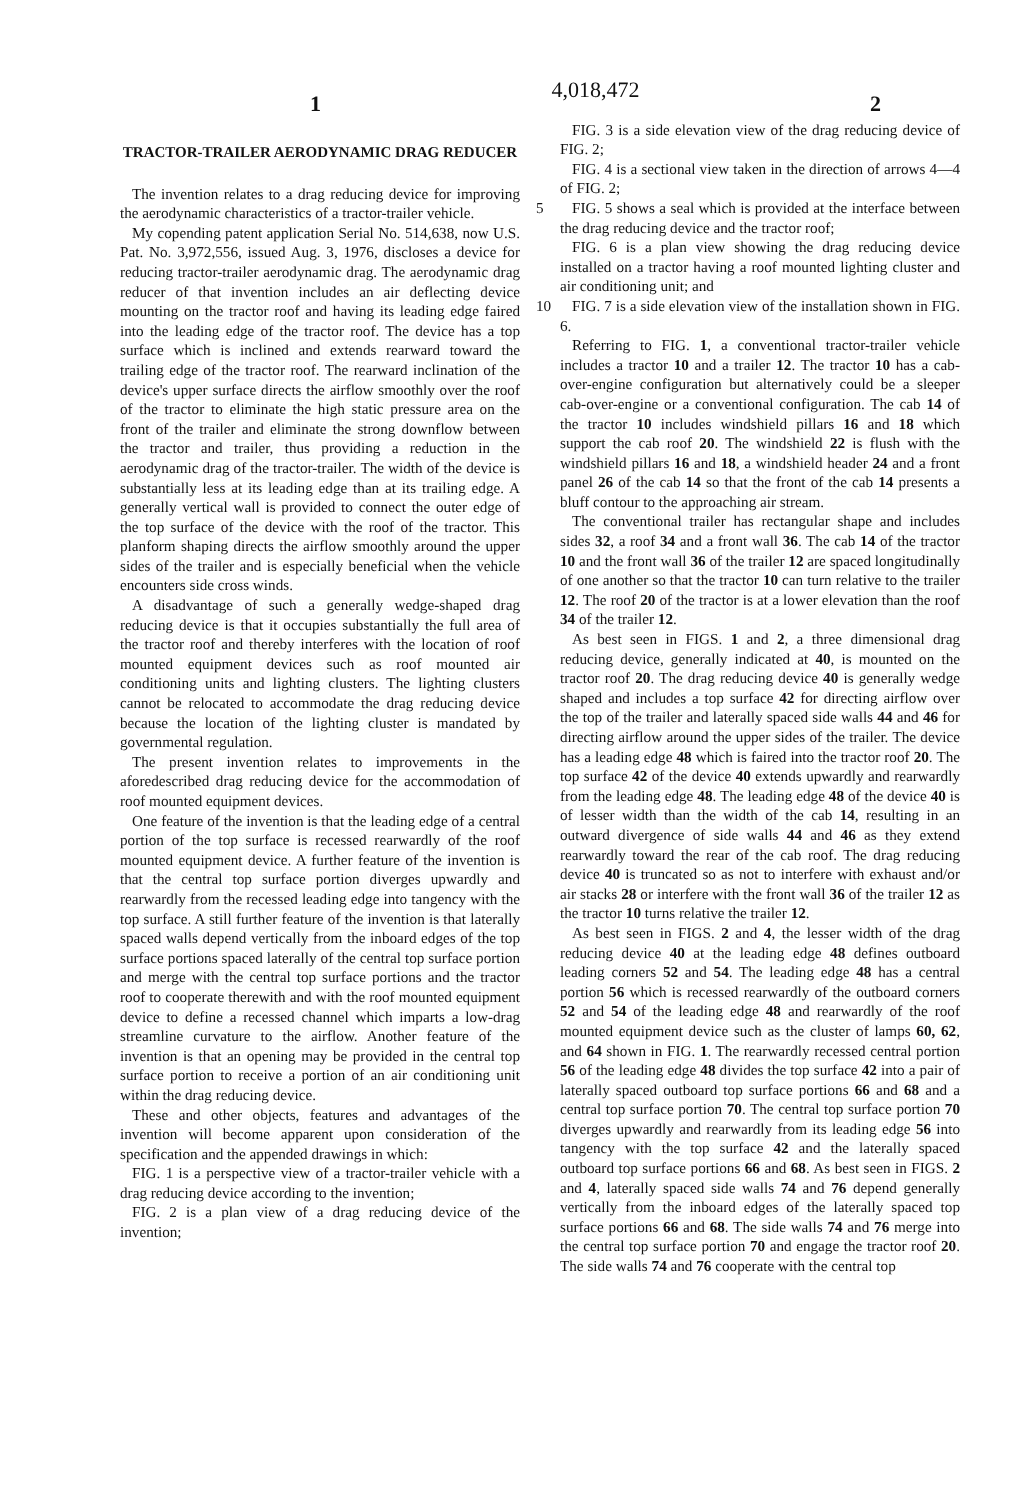1 4,018,472 2
TRACTOR-TRAILER AERODYNAMIC DRAG REDUCER
The invention relates to a drag reducing device for improving the aerodynamic characteristics of a tractor-trailer vehicle.
My copending patent application Serial No. 514,638, now U.S. Pat. No. 3,972,556, issued Aug. 3, 1976, discloses a device for reducing tractor-trailer aerodynamic drag. The aerodynamic drag reducer of that invention includes an air deflecting device mounting on the tractor roof and having its leading edge faired into the leading edge of the tractor roof. The device has a top surface which is inclined and extends rearward toward the trailing edge of the tractor roof. The rearward inclination of the device's upper surface directs the airflow smoothly over the roof of the tractor to eliminate the high static pressure area on the front of the trailer and eliminate the strong downflow between the tractor and trailer, thus providing a reduction in the aerodynamic drag of the tractor-trailer. The width of the device is substantially less at its leading edge than at its trailing edge. A generally vertical wall is provided to connect the outer edge of the top surface of the device with the roof of the tractor. This planform shaping directs the airflow smoothly around the upper sides of the trailer and is especially beneficial when the vehicle encounters side cross winds.
A disadvantage of such a generally wedge-shaped drag reducing device is that it occupies substantially the full area of the tractor roof and thereby interferes with the location of roof mounted equipment devices such as roof mounted air conditioning units and lighting clusters. The lighting clusters cannot be relocated to accommodate the drag reducing device because the location of the lighting cluster is mandated by governmental regulation.
The present invention relates to improvements in the aforedescribed drag reducing device for the accommodation of roof mounted equipment devices.
One feature of the invention is that the leading edge of a central portion of the top surface is recessed rearwardly of the roof mounted equipment device. A further feature of the invention is that the central top surface portion diverges upwardly and rearwardly from the recessed leading edge into tangency with the top surface. A still further feature of the invention is that laterally spaced walls depend vertically from the inboard edges of the top surface portions spaced laterally of the central top surface portion and merge with the central top surface portions and the tractor roof to cooperate therewith and with the roof mounted equipment device to define a recessed channel which imparts a low-drag streamline curvature to the airflow. Another feature of the invention is that an opening may be provided in the central top surface portion to receive a portion of an air conditioning unit within the drag reducing device.
These and other objects, features and advantages of the invention will become apparent upon consideration of the specification and the appended drawings in which:
FIG. 1 is a perspective view of a tractor-trailer vehicle with a drag reducing device according to the invention;
FIG. 2 is a plan view of a drag reducing device of the invention;
FIG. 3 is a side elevation view of the drag reducing device of FIG. 2;
FIG. 4 is a sectional view taken in the direction of arrows 4—4 of FIG. 2;
5 FIG. 5 shows a seal which is provided at the interface between the drag reducing device and the tractor roof;
FIG. 6 is a plan view showing the drag reducing device installed on a tractor having a roof mounted lighting cluster and air conditioning unit; and
10 FIG. 7 is a side elevation view of the installation shown in FIG. 6.
Referring to FIG. 1, a conventional tractor-trailer vehicle includes a tractor 10 and a trailer 12. The tractor 10 has a cab-over-engine configuration but alternatively could be a sleeper cab-over-engine or a conventional configuration. The cab 14 of the tractor 10 includes windshield pillars 16 and 18 which support the cab roof 20. The windshield 22 is flush with the windshield pillars 16 and 18, a windshield header 24 and a front panel 26 of the cab 14 so that the front of the cab 14 presents a bluff contour to the approaching air stream.
The conventional trailer has rectangular shape and includes sides 32, a roof 34 and a front wall 36. The cab 14 of the tractor 10 and the front wall 36 of the trailer 12 are spaced longitudinally of one another so that the tractor 10 can turn relative to the trailer 12. The roof 20 of the tractor is at a lower elevation than the roof 34 of the trailer 12.
As best seen in FIGS. 1 and 2, a three dimensional drag reducing device, generally indicated at 40, is mounted on the tractor roof 20. The drag reducing device 40 is generally wedge shaped and includes a top surface 42 for directing airflow over the top of the trailer and laterally spaced side walls 44 and 46 for directing airflow around the upper sides of the trailer. The device has a leading edge 48 which is faired into the tractor roof 20. The top surface 42 of the device 40 extends upwardly and rearwardly from the leading edge 48. The leading edge 48 of the device 40 is of lesser width than the width of the cab 14, resulting in an outward divergence of side walls 44 and 46 as they extend rearwardly toward the rear of the cab roof. The drag reducing device 40 is truncated so as not to interfere with exhaust and/or air stacks 28 or interfere with the front wall 36 of the trailer 12 as the tractor 10 turns relative the trailer 12.
As best seen in FIGS. 2 and 4, the lesser width of the drag reducing device 40 at the leading edge 48 defines outboard leading corners 52 and 54. The leading edge 48 has a central portion 56 which is recessed rearwardly of the outboard corners 52 and 54 of the leading edge 48 and rearwardly of the roof mounted equipment device such as the cluster of lamps 60, 62, and 64 shown in FIG. 1. The rearwardly recessed central portion 56 of the leading edge 48 divides the top surface 42 into a pair of laterally spaced outboard top surface portions 66 and 68 and a central top surface portion 70. The central top surface portion 70 diverges upwardly and rearwardly from its leading edge 56 into tangency with the top surface 42 and the laterally spaced outboard top surface portions 66 and 68. As best seen in FIGS. 2 and 4, laterally spaced side walls 74 and 76 depend generally vertically from the inboard edges of the laterally spaced top surface portions 66 and 68. The side walls 74 and 76 merge into the central top surface portion 70 and engage the tractor roof 20. The side walls 74 and 76 cooperate with the central top